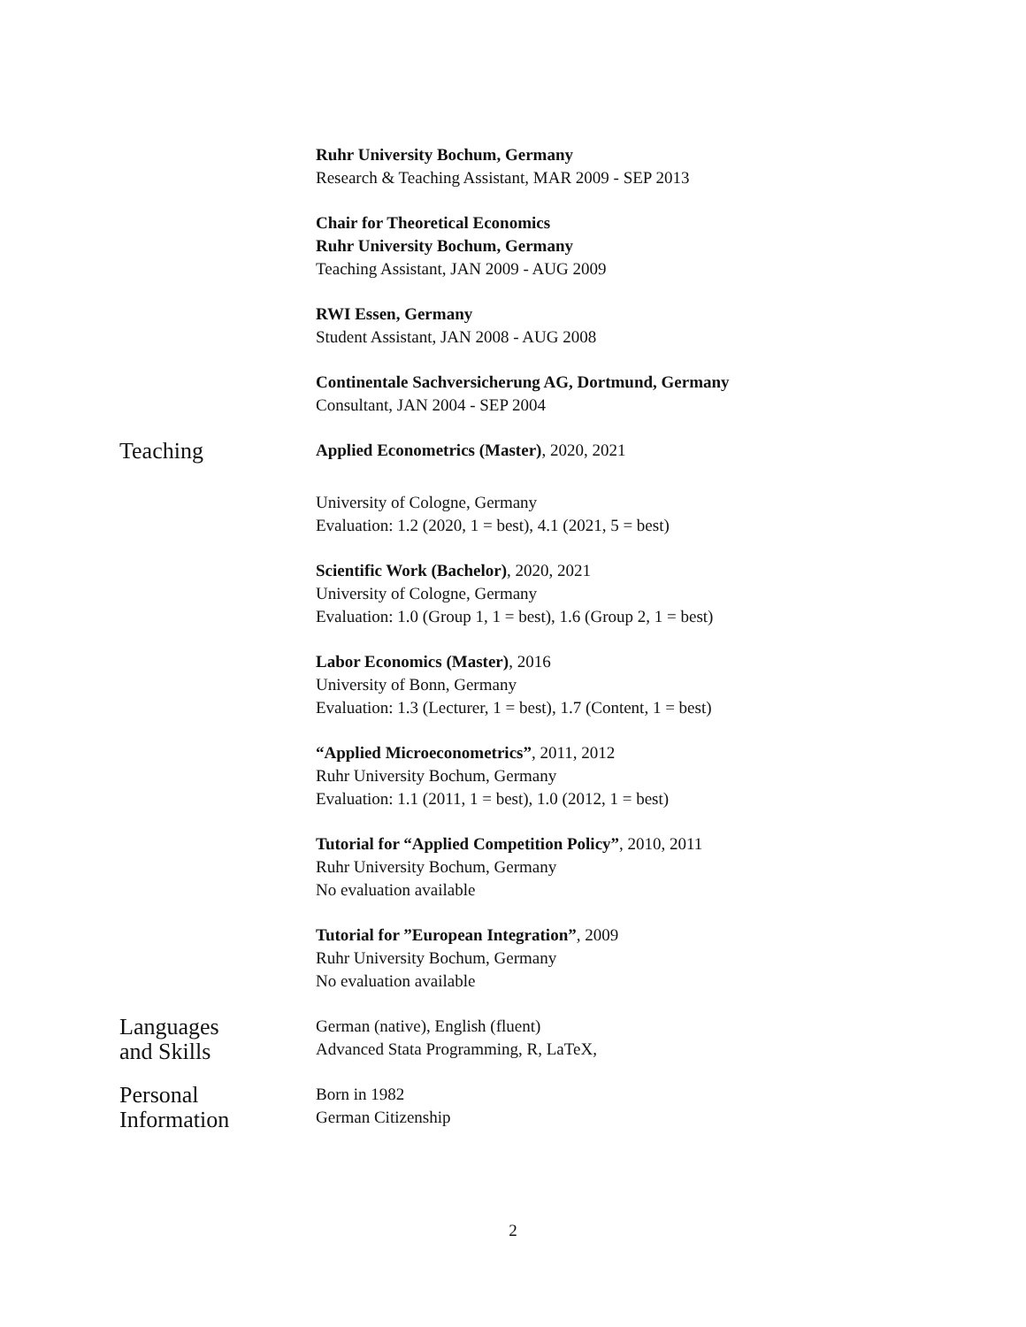Ruhr University Bochum, Germany
Research & Teaching Assistant, MAR 2009 - SEP 2013
Chair for Theoretical Economics
Ruhr University Bochum, Germany
Teaching Assistant, JAN 2009 - AUG 2009
RWI Essen, Germany
Student Assistant, JAN 2008 - AUG 2008
Continentale Sachversicherung AG, Dortmund, Germany
Consultant, JAN 2004 - SEP 2004
Teaching
Applied Econometrics (Master), 2020, 2021
University of Cologne, Germany
Evaluation: 1.2 (2020, 1 = best), 4.1 (2021, 5 = best)
Scientific Work (Bachelor), 2020, 2021
University of Cologne, Germany
Evaluation: 1.0 (Group 1, 1 = best), 1.6 (Group 2, 1 = best)
Labor Economics (Master), 2016
University of Bonn, Germany
Evaluation: 1.3 (Lecturer, 1 = best), 1.7 (Content, 1 = best)
“Applied Microeconometrics”, 2011, 2012
Ruhr University Bochum, Germany
Evaluation: 1.1 (2011, 1 = best), 1.0 (2012, 1 = best)
Tutorial for “Applied Competition Policy”, 2010, 2011
Ruhr University Bochum, Germany
No evaluation available
Tutorial for ”European Integration”, 2009
Ruhr University Bochum, Germany
No evaluation available
Languages
and Skills
German (native), English (fluent)
Advanced Stata Programming, R, LaTeX,
Personal
Information
Born in 1982
German Citizenship
2